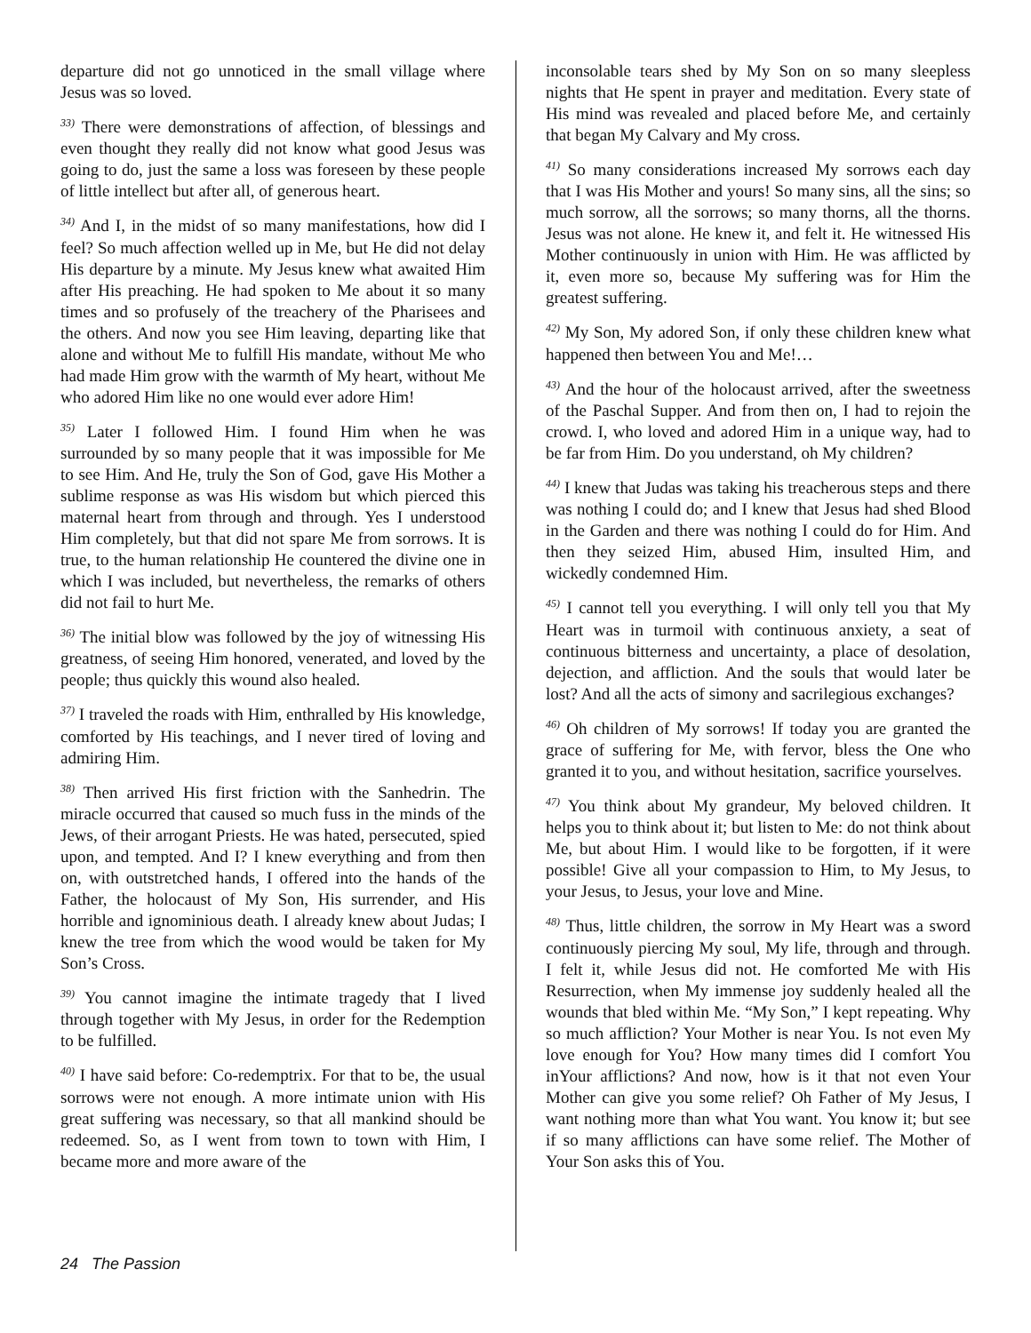departure did not go unnoticed in the small village where Jesus was so loved.
<sup>33)</sup> There were demonstrations of affection, of blessings and even thought they really did not know what good Jesus was going to do, just the same a loss was foreseen by these people of little intellect but after all, of generous heart.
<sup>34)</sup> And I, in the midst of so many manifestations, how did I feel? So much affection welled up in Me, but He did not delay His departure by a minute. My Jesus knew what awaited Him after His preaching. He had spoken to Me about it so many times and so profusely of the treachery of the Pharisees and the others. And now you see Him leaving, departing like that alone and without Me to fulfill His mandate, without Me who had made Him grow with the warmth of My heart, without Me who adored Him like no one would ever adore Him!
<sup>35)</sup> Later I followed Him. I found Him when he was surrounded by so many people that it was impossible for Me to see Him. And He, truly the Son of God, gave His Mother a sublime response as was His wisdom but which pierced this maternal heart from through and through. Yes I understood Him completely, but that did not spare Me from sorrows. It is true, to the human relationship He countered the divine one in which I was included, but nevertheless, the remarks of others did not fail to hurt Me.
<sup>36)</sup> The initial blow was followed by the joy of witnessing His greatness, of seeing Him honored, venerated, and loved by the people; thus quickly this wound also healed.
<sup>37)</sup> I traveled the roads with Him, enthralled by His knowledge, comforted by His teachings, and I never tired of loving and admiring Him.
<sup>38)</sup> Then arrived His first friction with the Sanhedrin. The miracle occurred that caused so much fuss in the minds of the Jews, of their arrogant Priests. He was hated, persecuted, spied upon, and tempted. And I? I knew everything and from then on, with outstretched hands, I offered into the hands of the Father, the holocaust of My Son, His surrender, and His horrible and ignominious death. I already knew about Judas; I knew the tree from which the wood would be taken for My Son’s Cross.
<sup>39)</sup> You cannot imagine the intimate tragedy that I lived through together with My Jesus, in order for the Redemption to be fulfilled.
<sup>40)</sup> I have said before: Co-redemptrix. For that to be, the usual sorrows were not enough. A more intimate union with His great suffering was necessary, so that all mankind should be redeemed. So, as I went from town to town with Him, I became more and more aware of the
inconsolable tears shed by My Son on so many sleepless nights that He spent in prayer and meditation. Every state of His mind was revealed and placed before Me, and certainly that began My Calvary and My cross.
<sup>41)</sup> So many considerations increased My sorrows each day that I was His Mother and yours! So many sins, all the sins; so much sorrow, all the sorrows; so many thorns, all the thorns. Jesus was not alone. He knew it, and felt it. He witnessed His Mother continuously in union with Him. He was afflicted by it, even more so, because My suffering was for Him the greatest suffering.
<sup>42)</sup> My Son, My adored Son, if only these children knew what happened then between You and Me!…
<sup>43)</sup> And the hour of the holocaust arrived, after the sweetness of the Paschal Supper. And from then on, I had to rejoin the crowd. I, who loved and adored Him in a unique way, had to be far from Him. Do you understand, oh My children?
<sup>44)</sup> I knew that Judas was taking his treacherous steps and there was nothing I could do; and I knew that Jesus had shed Blood in the Garden and there was nothing I could do for Him. And then they seized Him, abused Him, insulted Him, and wickedly condemned Him.
<sup>45)</sup> I cannot tell you everything. I will only tell you that My Heart was in turmoil with continuous anxiety, a seat of continuous bitterness and uncertainty, a place of desolation, dejection, and affliction. And the souls that would later be lost? And all the acts of simony and sacrilegious exchanges?
<sup>46)</sup> Oh children of My sorrows! If today you are granted the grace of suffering for Me, with fervor, bless the One who granted it to you, and without hesitation, sacrifice yourselves.
<sup>47)</sup> You think about My grandeur, My beloved children. It helps you to think about it; but listen to Me: do not think about Me, but about Him. I would like to be forgotten, if it were possible! Give all your compassion to Him, to My Jesus, to your Jesus, to Jesus, your love and Mine.
<sup>48)</sup> Thus, little children, the sorrow in My Heart was a sword continuously piercing My soul, My life, through and through. I felt it, while Jesus did not. He comforted Me with His Resurrection, when My immense joy suddenly healed all the wounds that bled within Me. “My Son,” I kept repeating. Why so much affliction? Your Mother is near You. Is not even My love enough for You? How many times did I comfort You inYour afflictions? And now, how is it that not even Your Mother can give you some relief? Oh Father of My Jesus, I want nothing more than what You want. You know it; but see if so many afflictions can have some relief. The Mother of Your Son asks this of You.
24 The Passion